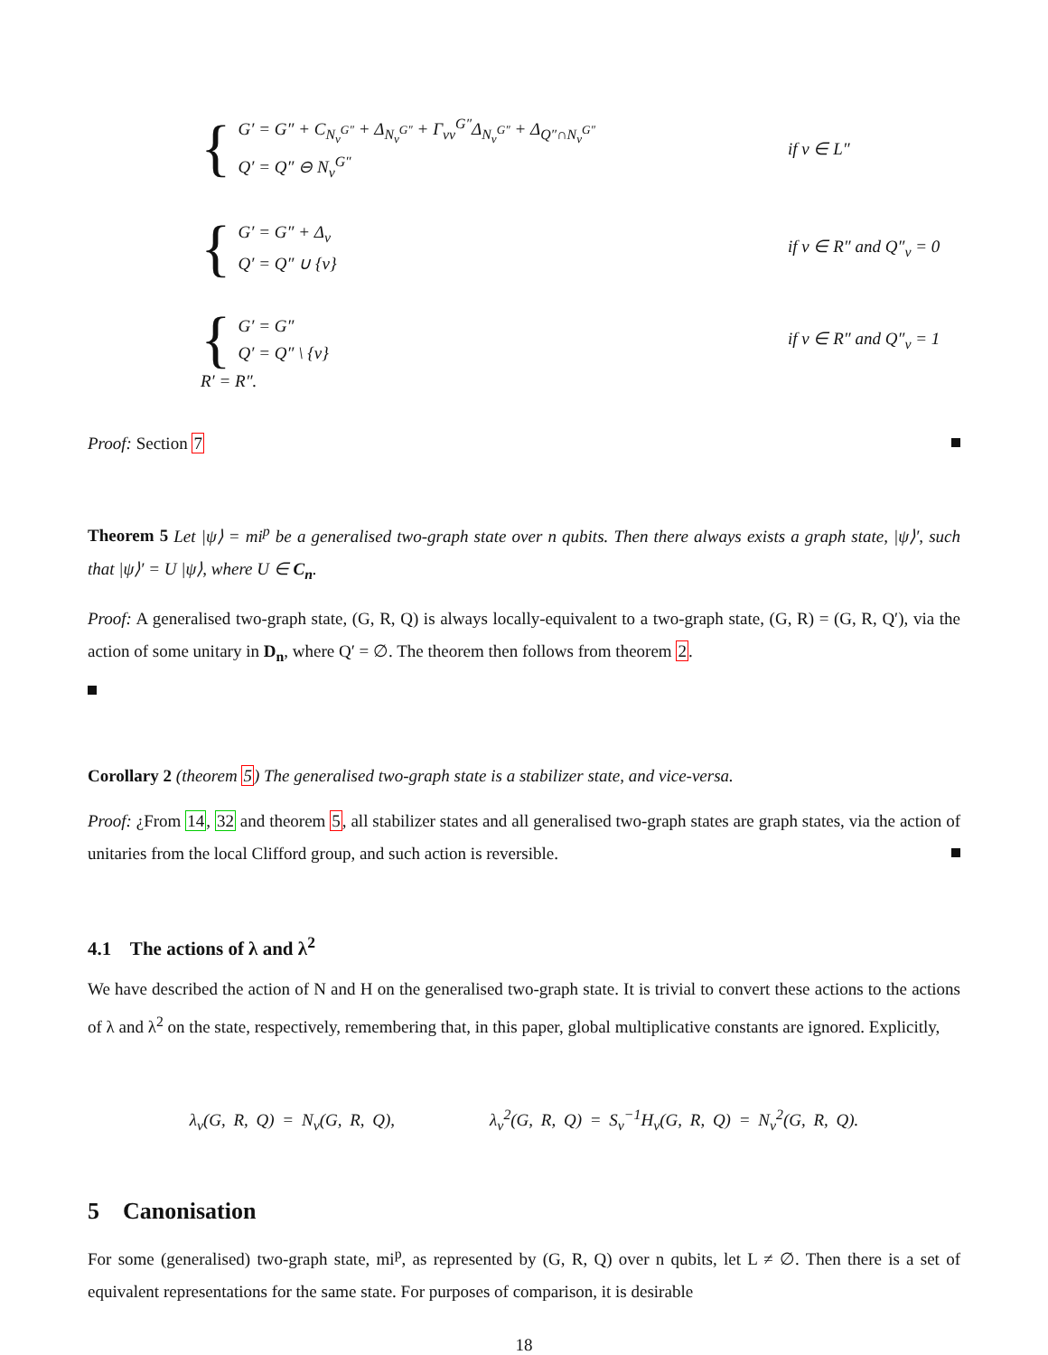{
G′ = G″ + C<sub>N<sub>v</sub><sup>G″</sup></sub> + Δ<sub>N<sub>v</sub><sup>G″</sup></sub> + Γ<sub>vv</sub><sup>G″</sup>Δ<sub>N<sub>v</sub><sup>G″</sup></sub> + Δ<sub>Q″∩N<sub>v</sub><sup>G″</sup></sub>
Q′ = Q″ ⊖ N<sub>v</sub><sup>G″</sup>
if v ∈ L″
{
G′ = G″ + Δ<sub>v</sub>
Q′ = Q″ ∪ {v}
if v ∈ R″ and Q″<sub>v</sub> = 0
{
G′ = G″
Q′ = Q″ \ {v}
if v ∈ R″ and Q″<sub>v</sub> = 1
R′ = R″.
Proof: Section 7
Theorem 5 Let |ψ⟩ = mi<sup>p</sup> be a generalised two-graph state over n qubits. Then there always exists a graph state, |ψ⟩′, such that |ψ⟩′ = U |ψ⟩, where U ∈ C<sub>n</sub>.
Proof: A generalised two-graph state, (G, R, Q) is always locally-equivalent to a two-graph state, (G, R) = (G, R, Q′), via the action of some unitary in D<sub>n</sub>, where Q′ = ∅. The theorem then follows from theorem 2.
Corollary 2 (theorem 5) The generalised two-graph state is a stabilizer state, and vice-versa.
Proof: ¿From 14, 32 and theorem 5, all stabilizer states and all generalised two-graph states are graph states, via the action of unitaries from the local Clifford group, and such action is reversible.
4.1 The actions of λ and λ<sup>2</sup>
We have described the action of N and H on the generalised two-graph state. It is trivial to convert these actions to the actions of λ and λ<sup>2</sup> on the state, respectively, remembering that, in this paper, global multiplicative constants are ignored. Explicitly,
λ<sub>v</sub>(G, R, Q) = N<sub>v</sub>(G, R, Q), λ<sub>v</sub><sup>2</sup>(G, R, Q) = S<sub>v</sub><sup>−1</sup>H<sub>v</sub>(G, R, Q) = N<sub>v</sub><sup>2</sup>(G, R, Q).
5 Canonisation
For some (generalised) two-graph state, mi<sup>p</sup>, as represented by (G, R, Q) over n qubits, let L ≠ ∅. Then there is a set of equivalent representations for the same state. For purposes of comparison, it is desirable
18